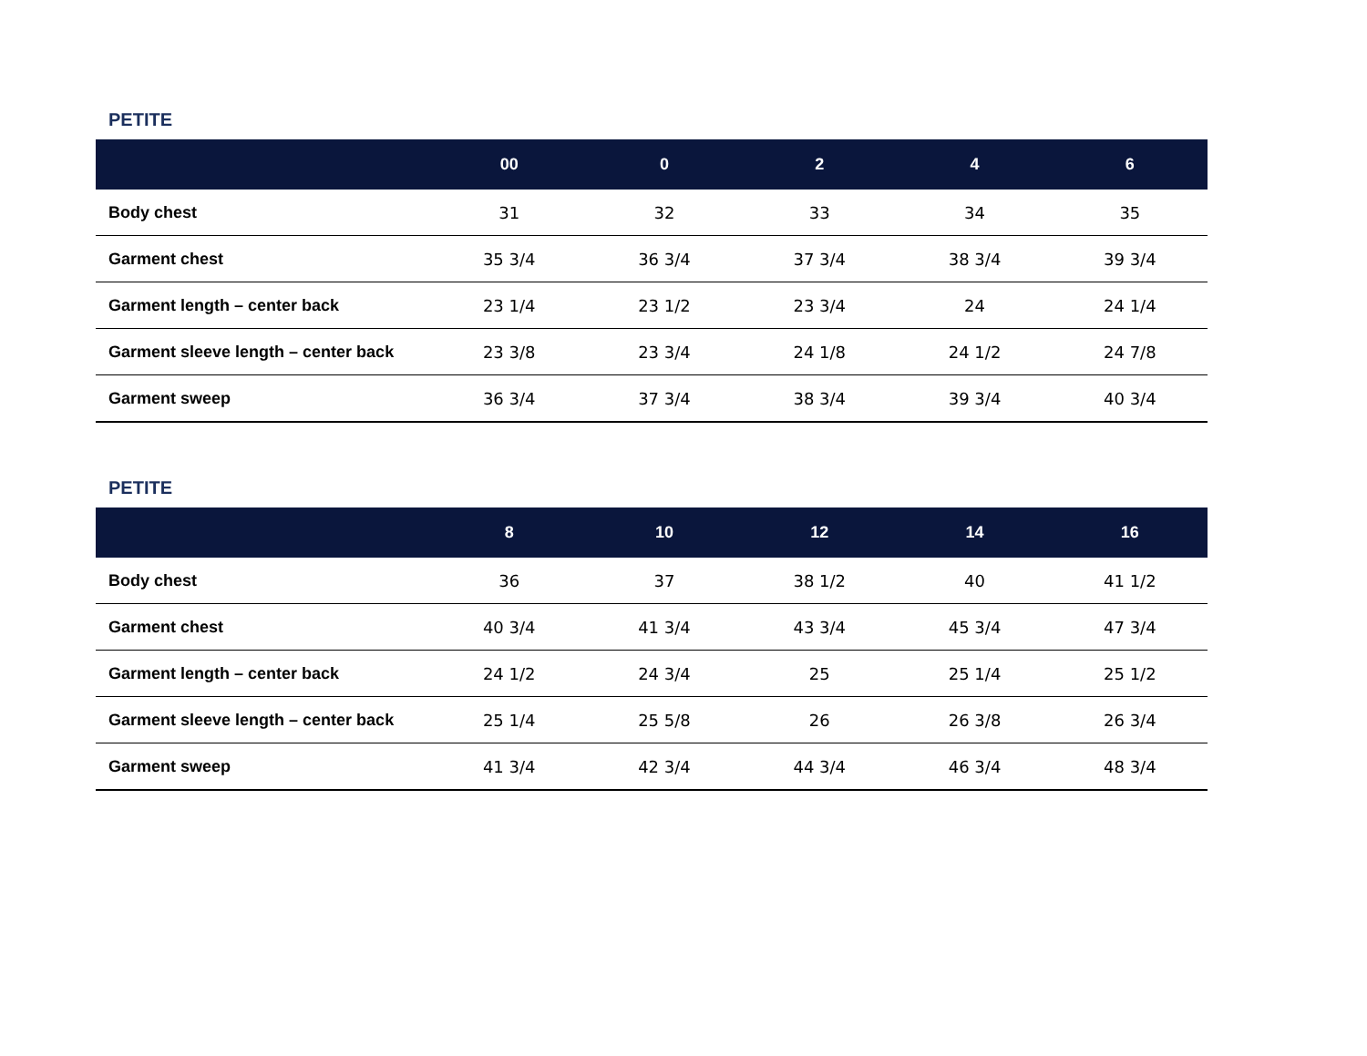PETITE
| | 00 | 0 | 2 | 4 | 6 |
| --- | --- | --- | --- | --- | --- |
| Body chest | 31 | 32 | 33 | 34 | 35 |
| Garment chest | 35 3/4 | 36 3/4 | 37 3/4 | 38 3/4 | 39 3/4 |
| Garment length – center back | 23 1/4 | 23 1/2 | 23 3/4 | 24 | 24 1/4 |
| Garment sleeve length – center back | 23 3/8 | 23 3/4 | 24 1/8 | 24 1/2 | 24 7/8 |
| Garment sweep | 36 3/4 | 37 3/4 | 38 3/4 | 39 3/4 | 40 3/4 |
PETITE
| | 8 | 10 | 12 | 14 | 16 |
| --- | --- | --- | --- | --- | --- |
| Body chest | 36 | 37 | 38 1/2 | 40 | 41 1/2 |
| Garment chest | 40 3/4 | 41 3/4 | 43 3/4 | 45 3/4 | 47 3/4 |
| Garment length – center back | 24 1/2 | 24 3/4 | 25 | 25 1/4 | 25 1/2 |
| Garment sleeve length – center back | 25 1/4 | 25 5/8 | 26 | 26 3/8 | 26 3/4 |
| Garment sweep | 41 3/4 | 42 3/4 | 44 3/4 | 46 3/4 | 48 3/4 |